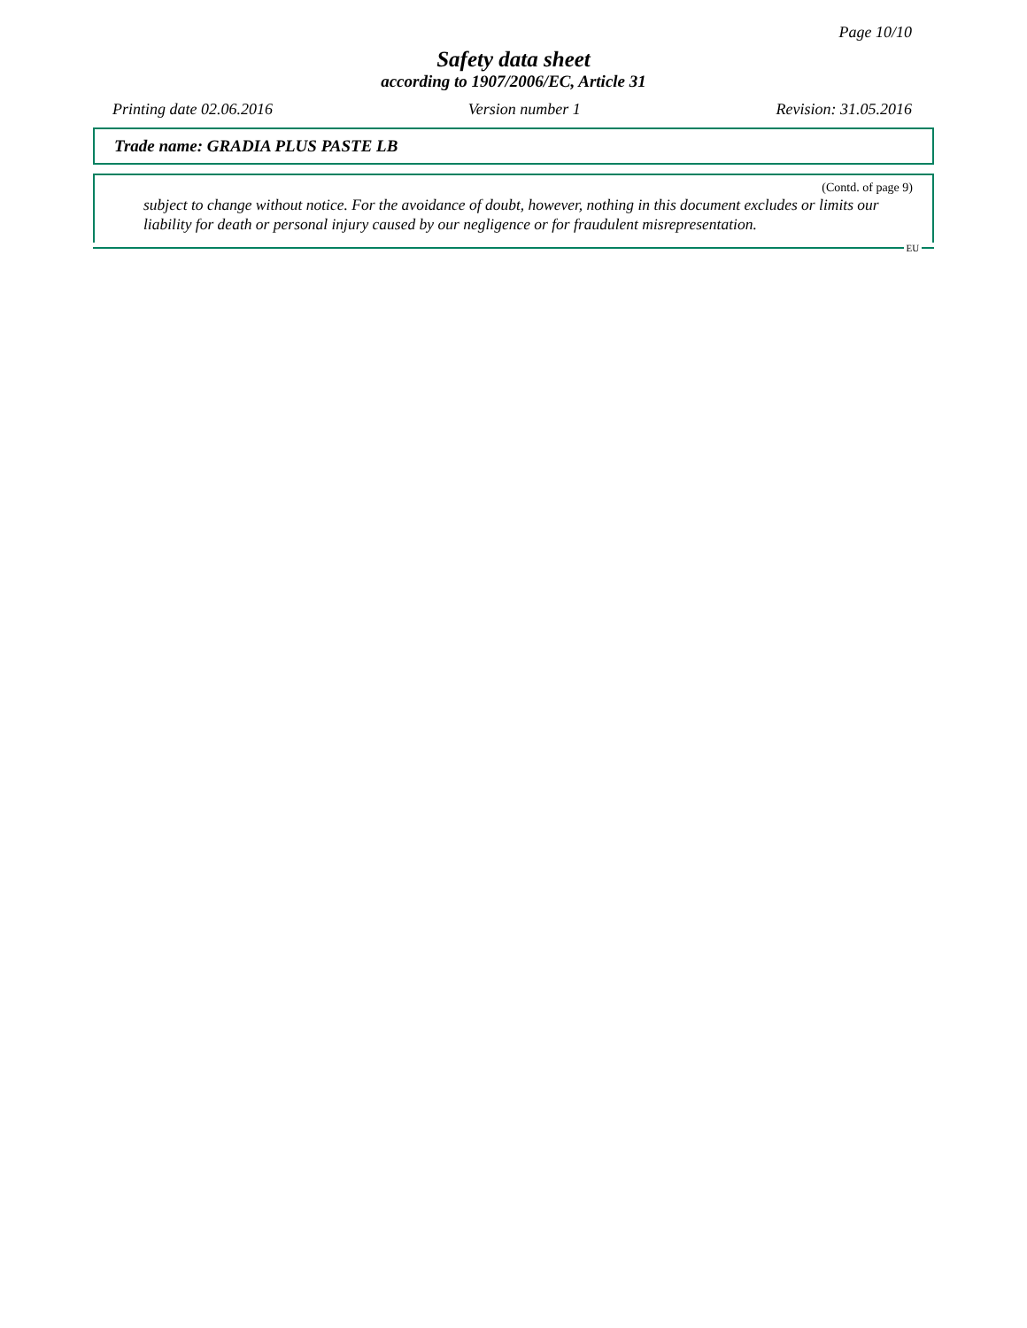Page 10/10
Safety data sheet
according to 1907/2006/EC, Article 31
Printing date 02.06.2016 Version number 1 Revision: 31.05.2016
Trade name: GRADIA PLUS PASTE LB
(Contd. of page 9)
subject to change without notice. For the avoidance of doubt, however, nothing in this document excludes or limits our liability for death or personal injury caused by our negligence or for fraudulent misrepresentation.
EU